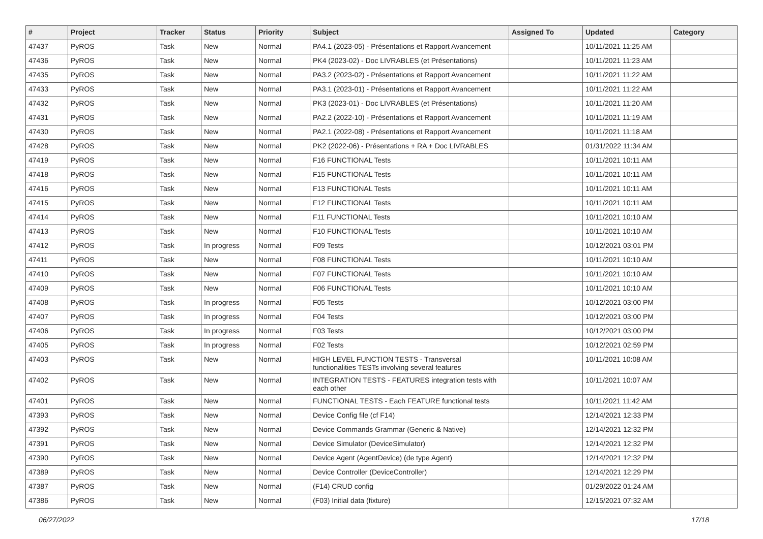| # | Project | Tracker | Status | Priority | Subject | Assigned To | Updated | Category |
| --- | --- | --- | --- | --- | --- | --- | --- | --- |
| 47437 | PyROS | Task | New | Normal | PA4.1 (2023-05) - Présentations et Rapport Avancement | | 10/11/2021 11:25 AM | |
| 47436 | PyROS | Task | New | Normal | PK4 (2023-02) - Doc LIVRABLES (et Présentations) | | 10/11/2021 11:23 AM | |
| 47435 | PyROS | Task | New | Normal | PA3.2 (2023-02) - Présentations et Rapport Avancement | | 10/11/2021 11:22 AM | |
| 47433 | PyROS | Task | New | Normal | PA3.1 (2023-01) - Présentations et Rapport Avancement | | 10/11/2021 11:22 AM | |
| 47432 | PyROS | Task | New | Normal | PK3 (2023-01) - Doc LIVRABLES (et Présentations) | | 10/11/2021 11:20 AM | |
| 47431 | PyROS | Task | New | Normal | PA2.2 (2022-10) - Présentations et Rapport Avancement | | 10/11/2021 11:19 AM | |
| 47430 | PyROS | Task | New | Normal | PA2.1 (2022-08) - Présentations et Rapport Avancement | | 10/11/2021 11:18 AM | |
| 47428 | PyROS | Task | New | Normal | PK2 (2022-06) - Présentations + RA + Doc LIVRABLES | | 01/31/2022 11:34 AM | |
| 47419 | PyROS | Task | New | Normal | F16 FUNCTIONAL Tests | | 10/11/2021 10:11 AM | |
| 47418 | PyROS | Task | New | Normal | F15 FUNCTIONAL Tests | | 10/11/2021 10:11 AM | |
| 47416 | PyROS | Task | New | Normal | F13 FUNCTIONAL Tests | | 10/11/2021 10:11 AM | |
| 47415 | PyROS | Task | New | Normal | F12 FUNCTIONAL Tests | | 10/11/2021 10:11 AM | |
| 47414 | PyROS | Task | New | Normal | F11 FUNCTIONAL Tests | | 10/11/2021 10:10 AM | |
| 47413 | PyROS | Task | New | Normal | F10 FUNCTIONAL Tests | | 10/11/2021 10:10 AM | |
| 47412 | PyROS | Task | In progress | Normal | F09 Tests | | 10/12/2021 03:01 PM | |
| 47411 | PyROS | Task | New | Normal | F08 FUNCTIONAL Tests | | 10/11/2021 10:10 AM | |
| 47410 | PyROS | Task | New | Normal | F07 FUNCTIONAL Tests | | 10/11/2021 10:10 AM | |
| 47409 | PyROS | Task | New | Normal | F06 FUNCTIONAL Tests | | 10/11/2021 10:10 AM | |
| 47408 | PyROS | Task | In progress | Normal | F05 Tests | | 10/12/2021 03:00 PM | |
| 47407 | PyROS | Task | In progress | Normal | F04 Tests | | 10/12/2021 03:00 PM | |
| 47406 | PyROS | Task | In progress | Normal | F03 Tests | | 10/12/2021 03:00 PM | |
| 47405 | PyROS | Task | In progress | Normal | F02 Tests | | 10/12/2021 02:59 PM | |
| 47403 | PyROS | Task | New | Normal | HIGH LEVEL FUNCTION TESTS - Transversal functionalities TESTs involving several features | | 10/11/2021 10:08 AM | |
| 47402 | PyROS | Task | New | Normal | INTEGRATION TESTS - FEATURES integration tests with each other | | 10/11/2021 10:07 AM | |
| 47401 | PyROS | Task | New | Normal | FUNCTIONAL TESTS - Each FEATURE functional tests | | 10/11/2021 11:42 AM | |
| 47393 | PyROS | Task | New | Normal | Device Config file (cf F14) | | 12/14/2021 12:33 PM | |
| 47392 | PyROS | Task | New | Normal | Device Commands Grammar (Generic & Native) | | 12/14/2021 12:32 PM | |
| 47391 | PyROS | Task | New | Normal | Device Simulator (DeviceSimulator) | | 12/14/2021 12:32 PM | |
| 47390 | PyROS | Task | New | Normal | Device Agent (AgentDevice) (de type Agent) | | 12/14/2021 12:32 PM | |
| 47389 | PyROS | Task | New | Normal | Device Controller (DeviceController) | | 12/14/2021 12:29 PM | |
| 47387 | PyROS | Task | New | Normal | (F14) CRUD config | | 01/29/2022 01:24 AM | |
| 47386 | PyROS | Task | New | Normal | (F03) Initial data (fixture) | | 12/15/2021 07:32 AM | |
06/27/2022 17/18